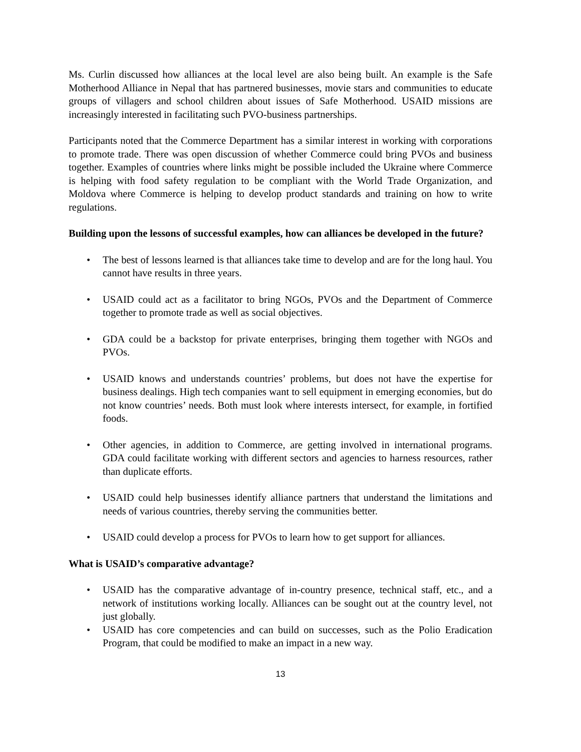Ms. Curlin discussed how alliances at the local level are also being built. An example is the Safe Motherhood Alliance in Nepal that has partnered businesses, movie stars and communities to educate groups of villagers and school children about issues of Safe Motherhood. USAID missions are increasingly interested in facilitating such PVO-business partnerships.
Participants noted that the Commerce Department has a similar interest in working with corporations to promote trade. There was open discussion of whether Commerce could bring PVOs and business together. Examples of countries where links might be possible included the Ukraine where Commerce is helping with food safety regulation to be compliant with the World Trade Organization, and Moldova where Commerce is helping to develop product standards and training on how to write regulations.
Building upon the lessons of successful examples, how can alliances be developed in the future?
• The best of lessons learned is that alliances take time to develop and are for the long haul. You cannot have results in three years.
• USAID could act as a facilitator to bring NGOs, PVOs and the Department of Commerce together to promote trade as well as social objectives.
• GDA could be a backstop for private enterprises, bringing them together with NGOs and PVOs.
• USAID knows and understands countries’ problems, but does not have the expertise for business dealings. High tech companies want to sell equipment in emerging economies, but do not know countries’ needs. Both must look where interests intersect, for example, in fortified foods.
• Other agencies, in addition to Commerce, are getting involved in international programs. GDA could facilitate working with different sectors and agencies to harness resources, rather than duplicate efforts.
• USAID could help businesses identify alliance partners that understand the limitations and needs of various countries, thereby serving the communities better.
• USAID could develop a process for PVOs to learn how to get support for alliances.
What is USAID’s comparative advantage?
• USAID has the comparative advantage of in-country presence, technical staff, etc., and a network of institutions working locally. Alliances can be sought out at the country level, not just globally.
• USAID has core competencies and can build on successes, such as the Polio Eradication Program, that could be modified to make an impact in a new way.
13